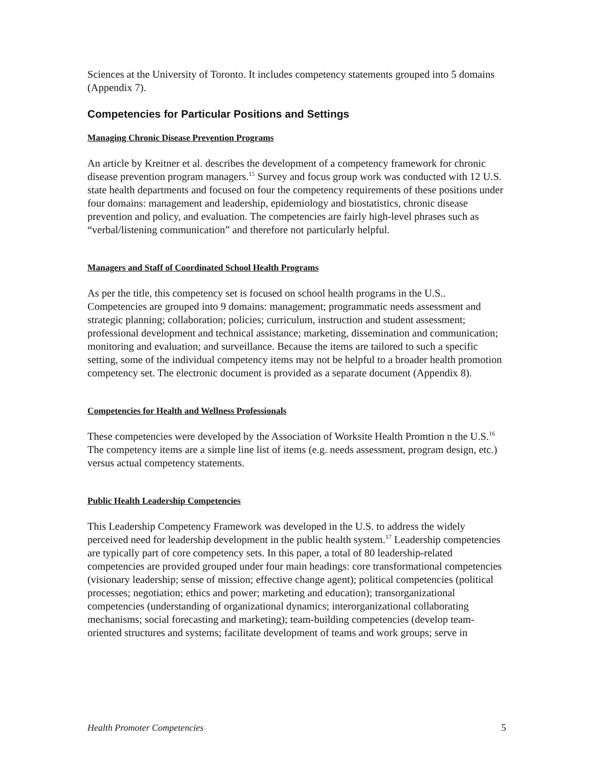Sciences at the University of Toronto. It includes competency statements grouped into 5 domains (Appendix 7).
Competencies for Particular Positions and Settings
Managing Chronic Disease Prevention Programs
An article by Kreitner et al. describes the development of a competency framework for chronic disease prevention program managers.<sup>15</sup> Survey and focus group work was conducted with 12 U.S. state health departments and focused on four the competency requirements of these positions under four domains: management and leadership, epidemiology and biostatistics, chronic disease prevention and policy, and evaluation. The competencies are fairly high-level phrases such as “verbal/listening communication” and therefore not particularly helpful.
Managers and Staff of Coordinated School Health Programs
As per the title, this competency set is focused on school health programs in the U.S.. Competencies are grouped into 9 domains: management; programmatic needs assessment and strategic planning; collaboration; policies; curriculum, instruction and student assessment; professional development and technical assistance; marketing, dissemination and communication; monitoring and evaluation; and surveillance. Because the items are tailored to such a specific setting, some of the individual competency items may not be helpful to a broader health promotion competency set. The electronic document is provided as a separate document (Appendix 8).
Competencies for Health and Wellness Professionals
These competencies were developed by the Association of Worksite Health Promtion n the U.S.<sup>16</sup> The competency items are a simple line list of items (e.g. needs assessment, program design, etc.) versus actual competency statements.
Public Health Leadership Competencies
This Leadership Competency Framework was developed in the U.S. to address the widely perceived need for leadership development in the public health system.<sup>17</sup> Leadership competencies are typically part of core competency sets. In this paper, a total of 80 leadership-related competencies are provided grouped under four main headings: core transformational competencies (visionary leadership; sense of mission; effective change agent); political competencies (political processes; negotiation; ethics and power; marketing and education); transorganizational competencies (understanding of organizational dynamics; interorganizational collaborating mechanisms; social forecasting and marketing); team-building competencies (develop team-oriented structures and systems; facilitate development of teams and work groups; serve in
Health Promoter Competencies 5